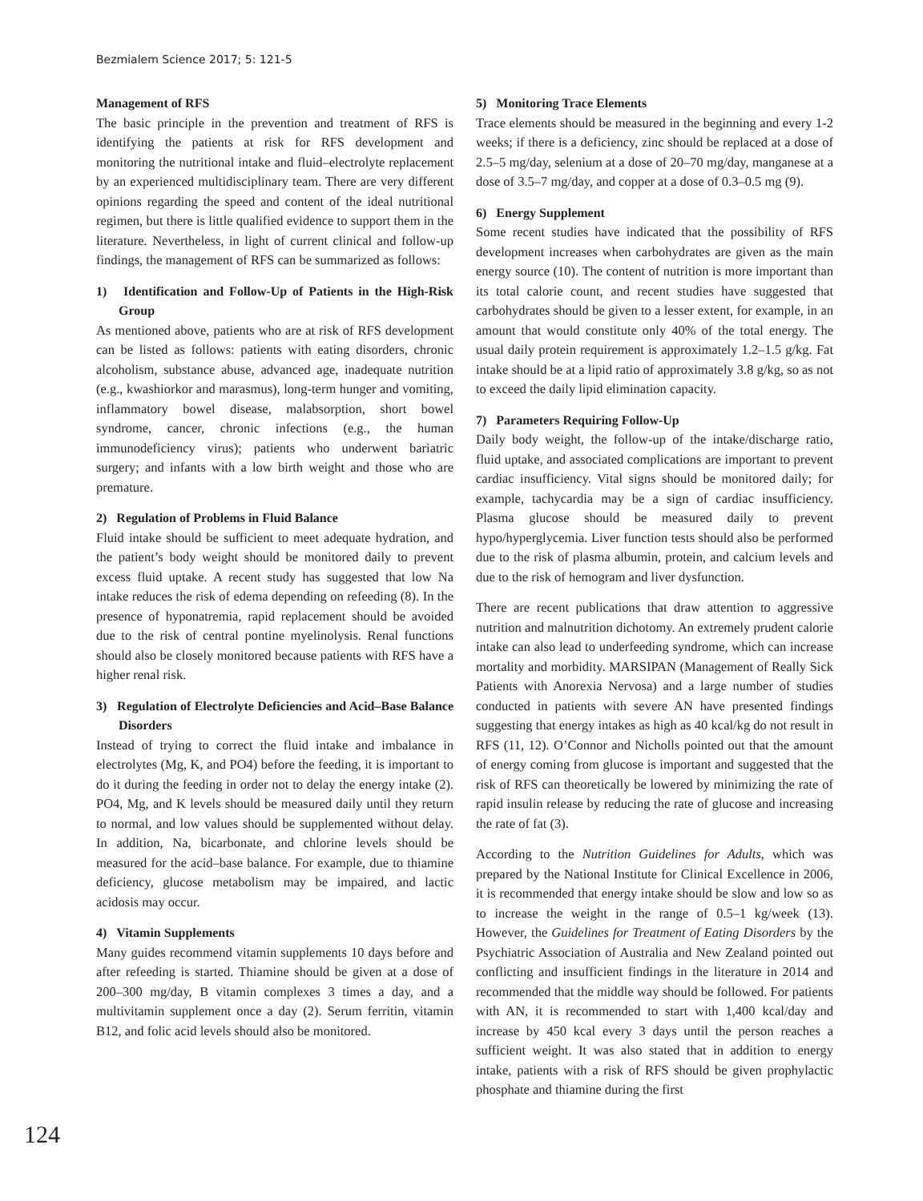Bezmialem Science 2017; 5: 121-5
Management of RFS
The basic principle in the prevention and treatment of RFS is identifying the patients at risk for RFS development and monitoring the nutritional intake and fluid–electrolyte replacement by an experienced multidisciplinary team. There are very different opinions regarding the speed and content of the ideal nutritional regimen, but there is little qualified evidence to support them in the literature. Nevertheless, in light of current clinical and follow-up findings, the management of RFS can be summarized as follows:
1) Identification and Follow-Up of Patients in the High-Risk Group
As mentioned above, patients who are at risk of RFS development can be listed as follows: patients with eating disorders, chronic alcoholism, substance abuse, advanced age, inadequate nutrition (e.g., kwashiorkor and marasmus), long-term hunger and vomiting, inflammatory bowel disease, malabsorption, short bowel syndrome, cancer, chronic infections (e.g., the human immunodeficiency virus); patients who underwent bariatric surgery; and infants with a low birth weight and those who are premature.
2) Regulation of Problems in Fluid Balance
Fluid intake should be sufficient to meet adequate hydration, and the patient’s body weight should be monitored daily to prevent excess fluid uptake. A recent study has suggested that low Na intake reduces the risk of edema depending on refeeding (8). In the presence of hyponatremia, rapid replacement should be avoided due to the risk of central pontine myelinolysis. Renal functions should also be closely monitored because patients with RFS have a higher renal risk.
3) Regulation of Electrolyte Deficiencies and Acid–Base Balance Disorders
Instead of trying to correct the fluid intake and imbalance in electrolytes (Mg, K, and PO4) before the feeding, it is important to do it during the feeding in order not to delay the energy intake (2). PO4, Mg, and K levels should be measured daily until they return to normal, and low values should be supplemented without delay. In addition, Na, bicarbonate, and chlorine levels should be measured for the acid–base balance. For example, due to thiamine deficiency, glucose metabolism may be impaired, and lactic acidosis may occur.
4) Vitamin Supplements
Many guides recommend vitamin supplements 10 days before and after refeeding is started. Thiamine should be given at a dose of 200–300 mg/day, B vitamin complexes 3 times a day, and a multivitamin supplement once a day (2). Serum ferritin, vitamin B12, and folic acid levels should also be monitored.
5) Monitoring Trace Elements
Trace elements should be measured in the beginning and every 1-2 weeks; if there is a deficiency, zinc should be replaced at a dose of 2.5–5 mg/day, selenium at a dose of 20–70 mg/day, manganese at a dose of 3.5–7 mg/day, and copper at a dose of 0.3–0.5 mg (9).
6) Energy Supplement
Some recent studies have indicated that the possibility of RFS development increases when carbohydrates are given as the main energy source (10). The content of nutrition is more important than its total calorie count, and recent studies have suggested that carbohydrates should be given to a lesser extent, for example, in an amount that would constitute only 40% of the total energy. The usual daily protein requirement is approximately 1.2–1.5 g/kg. Fat intake should be at a lipid ratio of approximately 3.8 g/kg, so as not to exceed the daily lipid elimination capacity.
7) Parameters Requiring Follow-Up
Daily body weight, the follow-up of the intake/discharge ratio, fluid uptake, and associated complications are important to prevent cardiac insufficiency. Vital signs should be monitored daily; for example, tachycardia may be a sign of cardiac insufficiency. Plasma glucose should be measured daily to prevent hypo/hyperglycemia. Liver function tests should also be performed due to the risk of plasma albumin, protein, and calcium levels and due to the risk of hemogram and liver dysfunction.
There are recent publications that draw attention to aggressive nutrition and malnutrition dichotomy. An extremely prudent calorie intake can also lead to underfeeding syndrome, which can increase mortality and morbidity. MARSIPAN (Management of Really Sick Patients with Anorexia Nervosa) and a large number of studies conducted in patients with severe AN have presented findings suggesting that energy intakes as high as 40 kcal/kg do not result in RFS (11, 12). O’Connor and Nicholls pointed out that the amount of energy coming from glucose is important and suggested that the risk of RFS can theoretically be lowered by minimizing the rate of rapid insulin release by reducing the rate of glucose and increasing the rate of fat (3).
According to the Nutrition Guidelines for Adults, which was prepared by the National Institute for Clinical Excellence in 2006, it is recommended that energy intake should be slow and low so as to increase the weight in the range of 0.5–1 kg/week (13). However, the Guidelines for Treatment of Eating Disorders by the Psychiatric Association of Australia and New Zealand pointed out conflicting and insufficient findings in the literature in 2014 and recommended that the middle way should be followed. For patients with AN, it is recommended to start with 1,400 kcal/day and increase by 450 kcal every 3 days until the person reaches a sufficient weight. It was also stated that in addition to energy intake, patients with a risk of RFS should be given prophylactic phosphate and thiamine during the first
124